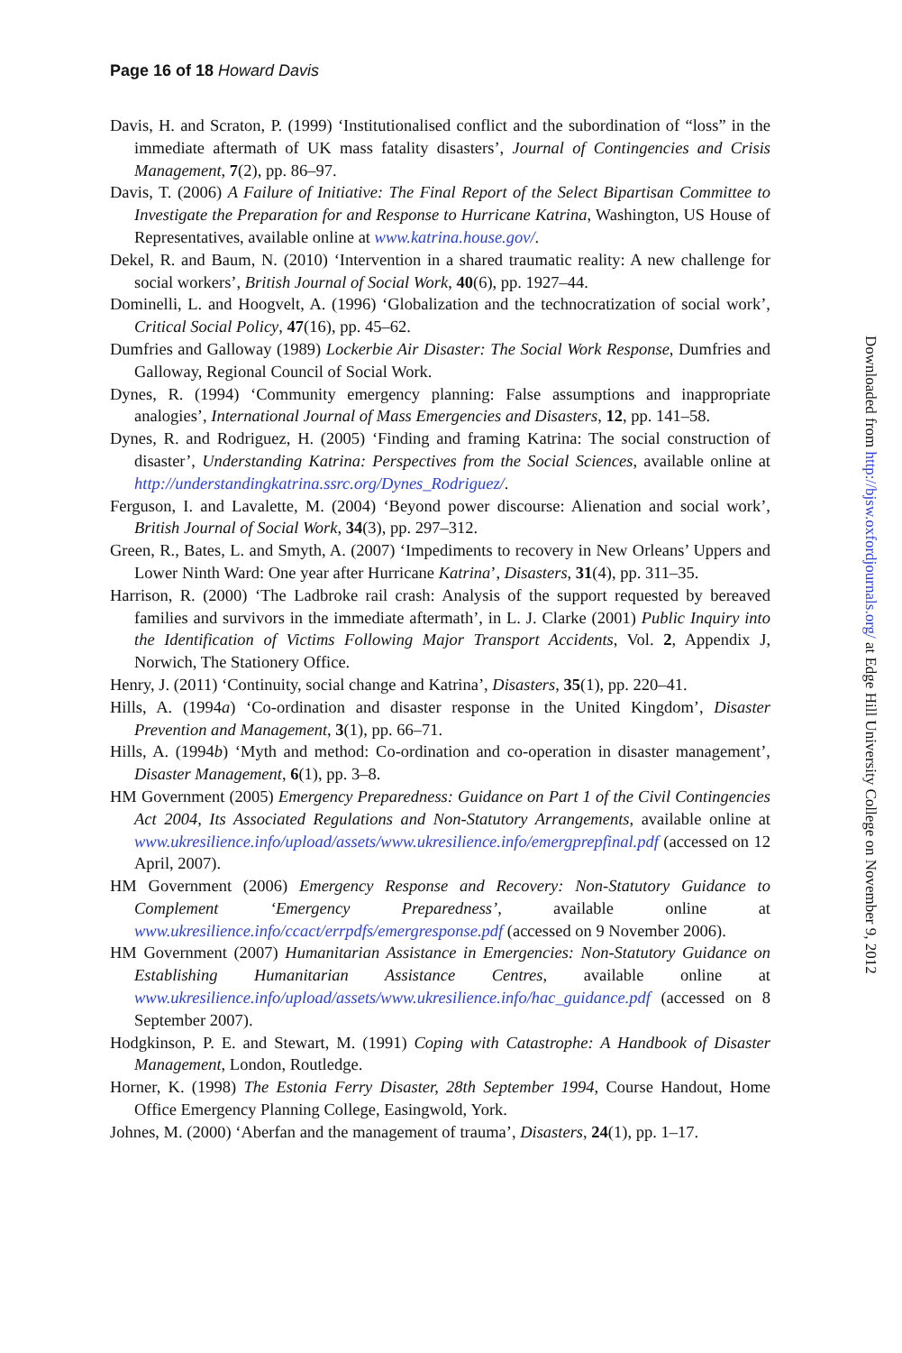Page 16 of 18 Howard Davis
Davis, H. and Scraton, P. (1999) ‘Institutionalised conflict and the subordination of “loss” in the immediate aftermath of UK mass fatality disasters’, Journal of Contingencies and Crisis Management, 7(2), pp. 86–97.
Davis, T. (2006) A Failure of Initiative: The Final Report of the Select Bipartisan Committee to Investigate the Preparation for and Response to Hurricane Katrina, Washington, US House of Representatives, available online at www.katrina.house.gov/.
Dekel, R. and Baum, N. (2010) ‘Intervention in a shared traumatic reality: A new challenge for social workers’, British Journal of Social Work, 40(6), pp. 1927–44.
Dominelli, L. and Hoogvelt, A. (1996) ‘Globalization and the technocratization of social work’, Critical Social Policy, 47(16), pp. 45–62.
Dumfries and Galloway (1989) Lockerbie Air Disaster: The Social Work Response, Dumfries and Galloway, Regional Council of Social Work.
Dynes, R. (1994) ‘Community emergency planning: False assumptions and inappropriate analogies’, International Journal of Mass Emergencies and Disasters, 12, pp. 141–58.
Dynes, R. and Rodriguez, H. (2005) ‘Finding and framing Katrina: The social construction of disaster’, Understanding Katrina: Perspectives from the Social Sciences, available online at http://understandingkatrina.ssrc.org/Dynes_Rodriguez/.
Ferguson, I. and Lavalette, M. (2004) ‘Beyond power discourse: Alienation and social work’, British Journal of Social Work, 34(3), pp. 297–312.
Green, R., Bates, L. and Smyth, A. (2007) ‘Impediments to recovery in New Orleans’ Uppers and Lower Ninth Ward: One year after Hurricane Katrina’, Disasters, 31(4), pp. 311–35.
Harrison, R. (2000) ‘The Ladbroke rail crash: Analysis of the support requested by bereaved families and survivors in the immediate aftermath’, in L. J. Clarke (2001) Public Inquiry into the Identification of Victims Following Major Transport Accidents, Vol. 2, Appendix J, Norwich, The Stationery Office.
Henry, J. (2011) ‘Continuity, social change and Katrina’, Disasters, 35(1), pp. 220–41.
Hills, A. (1994a) ‘Co-ordination and disaster response in the United Kingdom’, Disaster Prevention and Management, 3(1), pp. 66–71.
Hills, A. (1994b) ‘Myth and method: Co-ordination and co-operation in disaster management’, Disaster Management, 6(1), pp. 3–8.
HM Government (2005) Emergency Preparedness: Guidance on Part 1 of the Civil Contingencies Act 2004, Its Associated Regulations and Non-Statutory Arrangements, available online at www.ukresilience.info/upload/assets/www.ukresilience.info/emergprepfinal.pdf (accessed on 12 April, 2007).
HM Government (2006) Emergency Response and Recovery: Non-Statutory Guidance to Complement ‘Emergency Preparedness’, available online at www.ukresilience.info/ccact/errpdfs/emergresponse.pdf (accessed on 9 November 2006).
HM Government (2007) Humanitarian Assistance in Emergencies: Non-Statutory Guidance on Establishing Humanitarian Assistance Centres, available online at www.ukresilience.info/upload/assets/www.ukresilience.info/hac_guidance.pdf (accessed on 8 September 2007).
Hodgkinson, P. E. and Stewart, M. (1991) Coping with Catastrophe: A Handbook of Disaster Management, London, Routledge.
Horner, K. (1998) The Estonia Ferry Disaster, 28th September 1994, Course Handout, Home Office Emergency Planning College, Easingwold, York.
Johnes, M. (2000) ‘Aberfan and the management of trauma’, Disasters, 24(1), pp. 1–17.
Downloaded from http://bjsw.oxfordjournals.org/ at Edge Hill University College on November 9, 2012